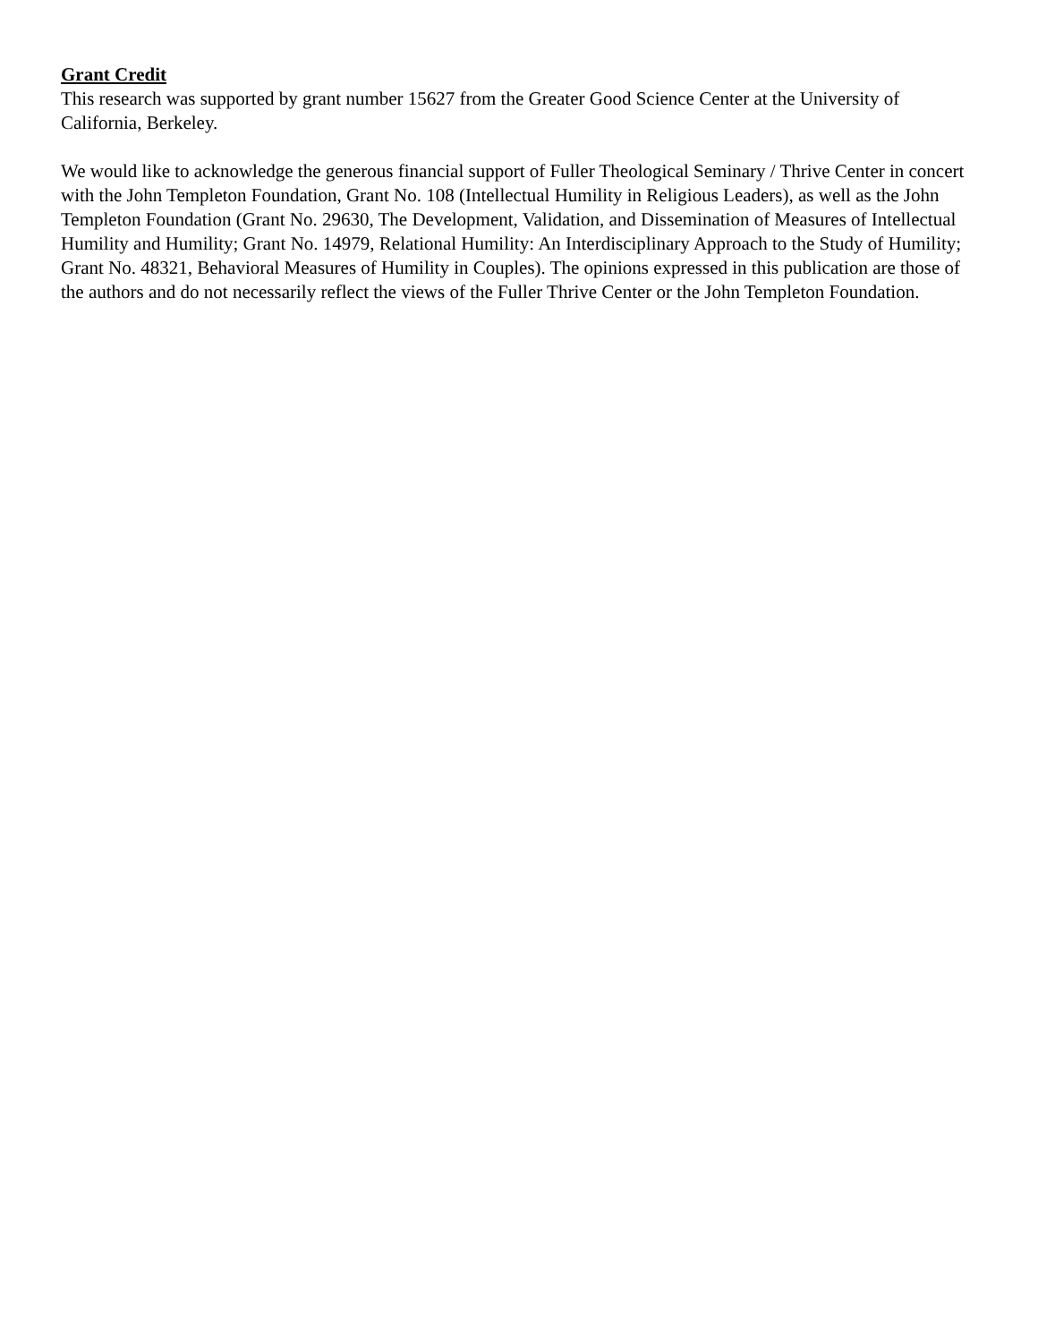Grant Credit
This research was supported by grant number 15627 from the Greater Good Science Center at the University of California, Berkeley.
We would like to acknowledge the generous financial support of Fuller Theological Seminary / Thrive Center in concert with the John Templeton Foundation, Grant No. 108 (Intellectual Humility in Religious Leaders), as well as the John Templeton Foundation (Grant No. 29630, The Development, Validation, and Dissemination of Measures of Intellectual Humility and Humility; Grant No. 14979, Relational Humility: An Interdisciplinary Approach to the Study of Humility; Grant No. 48321, Behavioral Measures of Humility in Couples). The opinions expressed in this publication are those of the authors and do not necessarily reflect the views of the Fuller Thrive Center or the John Templeton Foundation.